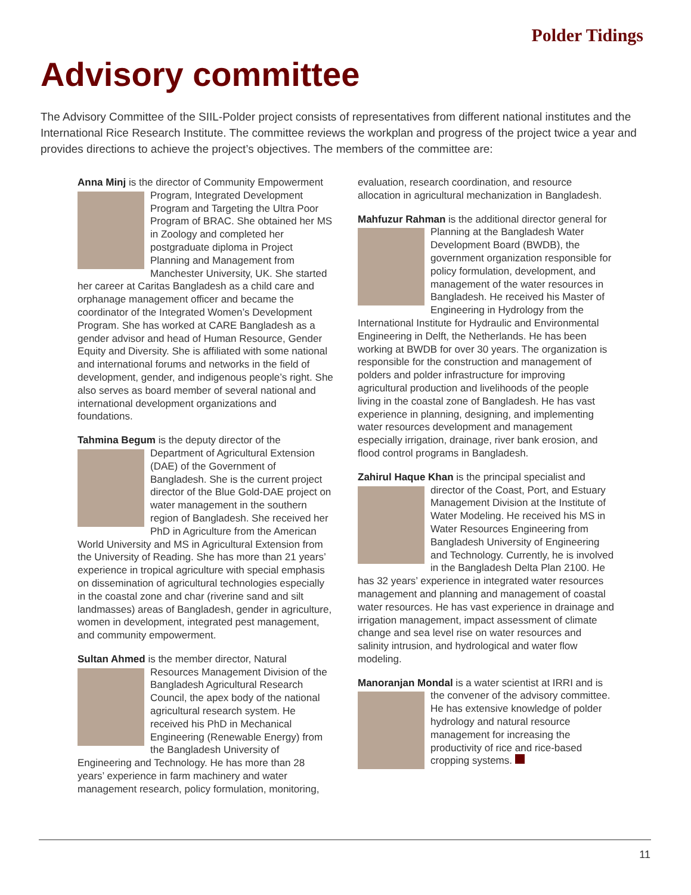Polder Tidings
Advisory committee
The Advisory Committee of the SIIL-Polder project consists of representatives from different national institutes and the International Rice Research Institute. The committee reviews the workplan and progress of the project twice a year and provides directions to achieve the project’s objectives. The members of the committee are:
Anna Minj is the director of Community Empowerment Program, Integrated Development Program and Targeting the Ultra Poor Program of BRAC. She obtained her MS in Zoology and completed her postgraduate diploma in Project Planning and Management from Manchester University, UK. She started her career at Caritas Bangladesh as a child care and orphanage management officer and became the coordinator of the Integrated Women’s Development Program. She has worked at CARE Bangladesh as a gender advisor and head of Human Resource, Gender Equity and Diversity. She is affiliated with some national and international forums and networks in the field of development, gender, and indigenous people’s right. She also serves as board member of several national and international development organizations and foundations.
Tahmina Begum is the deputy director of the Department of Agricultural Extension (DAE) of the Government of Bangladesh. She is the current project director of the Blue Gold-DAE project on water management in the southern region of Bangladesh. She received her PhD in Agriculture from the American World University and MS in Agricultural Extension from the University of Reading. She has more than 21 years’ experience in tropical agriculture with special emphasis on dissemination of agricultural technologies especially in the coastal zone and char (riverine sand and silt landmasses) areas of Bangladesh, gender in agriculture, women in development, integrated pest management, and community empowerment.
Sultan Ahmed is the member director, Natural Resources Management Division of the Bangladesh Agricultural Research Council, the apex body of the national agricultural research system. He received his PhD in Mechanical Engineering (Renewable Energy) from the Bangladesh University of Engineering and Technology. He has more than 28 years’ experience in farm machinery and water management research, policy formulation, monitoring,
evaluation, research coordination, and resource allocation in agricultural mechanization in Bangladesh.
Mahfuzur Rahman is the additional director general for Planning at the Bangladesh Water Development Board (BWDB), the government organization responsible for policy formulation, development, and management of the water resources in Bangladesh. He received his Master of Engineering in Hydrology from the International Institute for Hydraulic and Environmental Engineering in Delft, the Netherlands. He has been working at BWDB for over 30 years. The organization is responsible for the construction and management of polders and polder infrastructure for improving agricultural production and livelihoods of the people living in the coastal zone of Bangladesh. He has vast experience in planning, designing, and implementing water resources development and management especially irrigation, drainage, river bank erosion, and flood control programs in Bangladesh.
Zahirul Haque Khan is the principal specialist and director of the Coast, Port, and Estuary Management Division at the Institute of Water Modeling. He received his MS in Water Resources Engineering from Bangladesh University of Engineering and Technology. Currently, he is involved in the Bangladesh Delta Plan 2100. He has 32 years’ experience in integrated water resources management and planning and management of coastal water resources. He has vast experience in drainage and irrigation management, impact assessment of climate change and sea level rise on water resources and salinity intrusion, and hydrological and water flow modeling.
Manoranjan Mondal is a water scientist at IRRI and is the convener of the advisory committee. He has extensive knowledge of polder hydrology and natural resource management for increasing the productivity of rice and rice-based cropping systems.
11